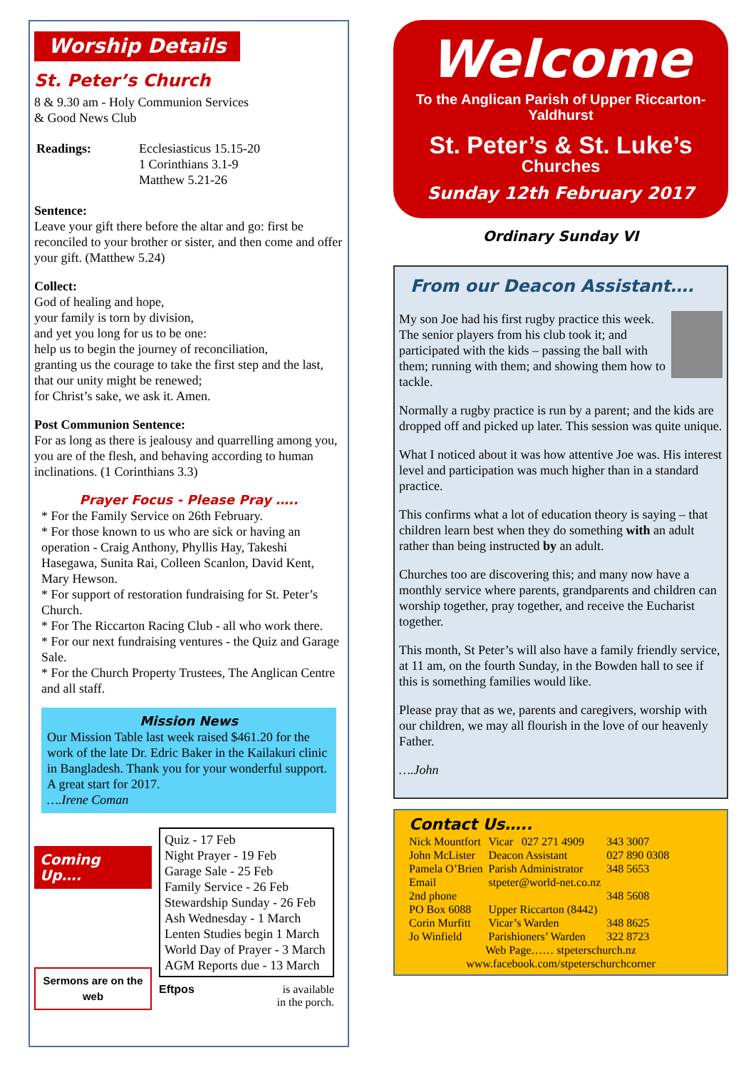Worship Details
St. Peter’s Church
8 & 9.30 am - Holy Communion Services
& Good News Club
| Readings: | Ecclesiasticus 15.15-20 1 Corinthians 3.1-9 Matthew 5.21-26 |
Sentence:
Leave your gift there before the altar and go: first be reconciled to your brother or sister, and then come and offer your gift. (Matthew 5.24)
Collect:
God of healing and hope,
your family is torn by division,
and yet you long for us to be one:
help us to begin the journey of reconciliation,
granting us the courage to take the first step and the last,
that our unity might be renewed;
for Christ’s sake, we ask it. Amen.
Post Communion Sentence:
For as long as there is jealousy and quarrelling among you, you are of the flesh, and behaving according to human inclinations. (1 Corinthians 3.3)
Prayer Focus - Please Pray …..
* For the Family Service on 26th February.
* For those known to us who are sick or having an operation - Craig Anthony, Phyllis Hay, Takeshi Hasegawa, Sunita Rai, Colleen Scanlon, David Kent, Mary Hewson.
* For support of restoration fundraising for St. Peter’s Church.
* For The Riccarton Racing Club - all who work there.
* For our next fundraising ventures - the Quiz and Garage Sale.
* For the Church Property Trustees, The Anglican Centre and all staff.
Mission News
Our Mission Table last week raised $461.20 for the work of the late Dr. Edric Baker in the Kailakuri clinic in Bangladesh. Thank you for your wonderful support. A great start for 2017.
….Irene Coman
Coming Up….
Sermons are on the web
Quiz - 17 Feb
Night Prayer - 19 Feb
Garage Sale - 25 Feb
Family Service - 26 Feb
Stewardship Sunday - 26 Feb
Ash Wednesday - 1 March
Lenten Studies begin 1 March
World Day of Prayer - 3 March
AGM Reports due - 13 March
Eftpos is available
in the porch.
Welcome
To the Anglican Parish of Upper Riccarton-Yaldhurst
St. Peter’s & St. Luke’s
Churches
Sunday 12th February 2017
Ordinary Sunday VI
From our Deacon Assistant….
My son Joe had his first rugby practice this week. The senior players from his club took it; and participated with the kids – passing the ball with them; running with them; and showing them how to tackle.
Normally a rugby practice is run by a parent; and the kids are dropped off and picked up later. This session was quite unique.
What I noticed about it was how attentive Joe was. His interest level and participation was much higher than in a standard practice.
This confirms what a lot of education theory is saying – that children learn best when they do something with an adult rather than being instructed by an adult.
Churches too are discovering this; and many now have a monthly service where parents, grandparents and children can worship together, pray together, and receive the Eucharist together.
This month, St Peter’s will also have a family friendly service, at 11 am, on the fourth Sunday, in the Bowden hall to see if this is something families would like.
Please pray that as we, parents and caregivers, worship with our children, we may all flourish in the love of our heavenly Father.
….John
Contact Us…..
| Nick Mountfort | Vicar 027 271 4909 | 343 3007 |
| John McLister | Deacon Assistant | 027 890 0308 |
| Pamela O’Brien | Parish Administrator | 348 5653 |
| Email | stpeter@world-net.co.nz | |
| 2nd phone | | 348 5608 |
| PO Box 6088 | Upper Riccarton (8442) | |
| Corin Murfitt | Vicar’s Warden | 348 8625 |
| Jo Winfield | Parishioners’ Warden | 322 8723 |
Web Page…… stpeterschurch.nz
www.facebook.com/stpeterschurchcorner